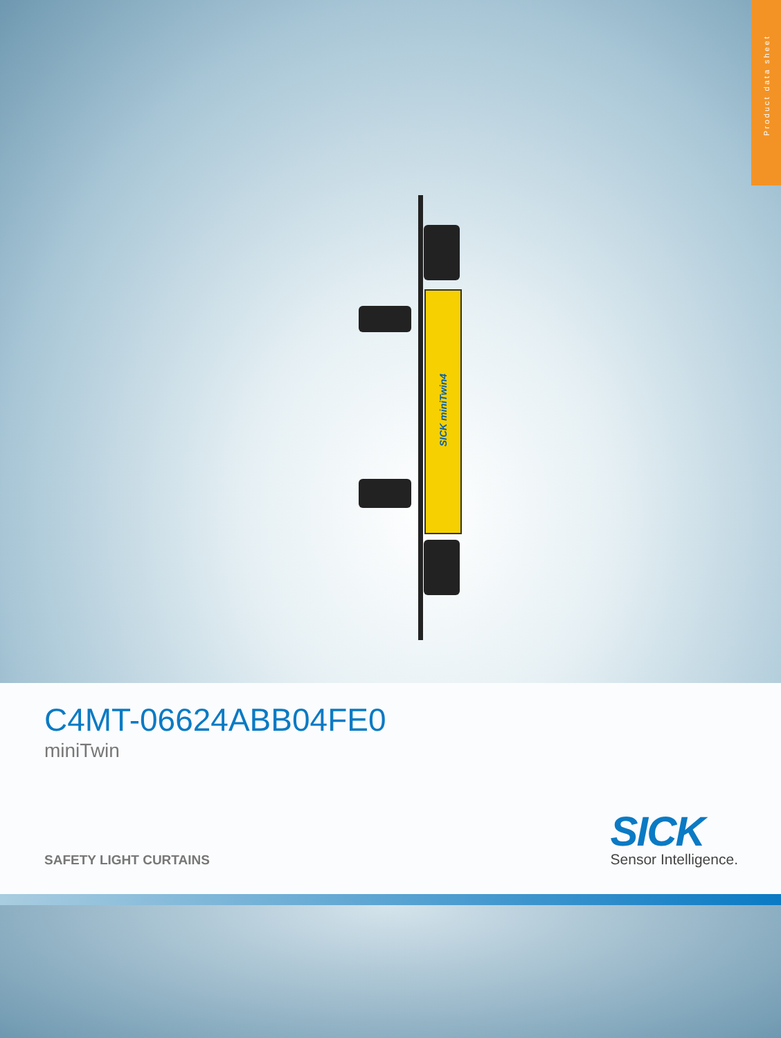Product data sheet
SICK miniTwin4
C4MT-06624ABB04FE0
miniTwin
SAFETY LIGHT CURTAINS SICK
Sensor Intelligence.